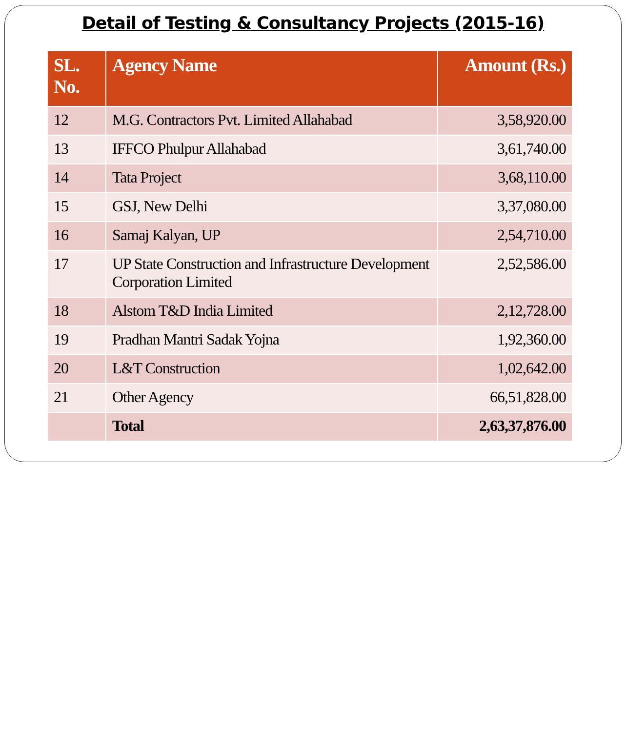Detail of Testing & Consultancy Projects (2015-16)
| SL. No. | Agency Name | Amount (Rs.) |
| --- | --- | --- |
| 12 | M.G. Contractors Pvt. Limited Allahabad | 3,58,920.00 |
| 13 | IFFCO Phulpur Allahabad | 3,61,740.00 |
| 14 | Tata Project | 3,68,110.00 |
| 15 | GSJ, New Delhi | 3,37,080.00 |
| 16 | Samaj Kalyan, UP | 2,54,710.00 |
| 17 | UP State Construction and Infrastructure Development Corporation Limited | 2,52,586.00 |
| 18 | Alstom T&D India Limited | 2,12,728.00 |
| 19 | Pradhan Mantri Sadak Yojna | 1,92,360.00 |
| 20 | L&T Construction | 1,02,642.00 |
| 21 | Other Agency | 66,51,828.00 |
| | Total | 2,63,37,876.00 |